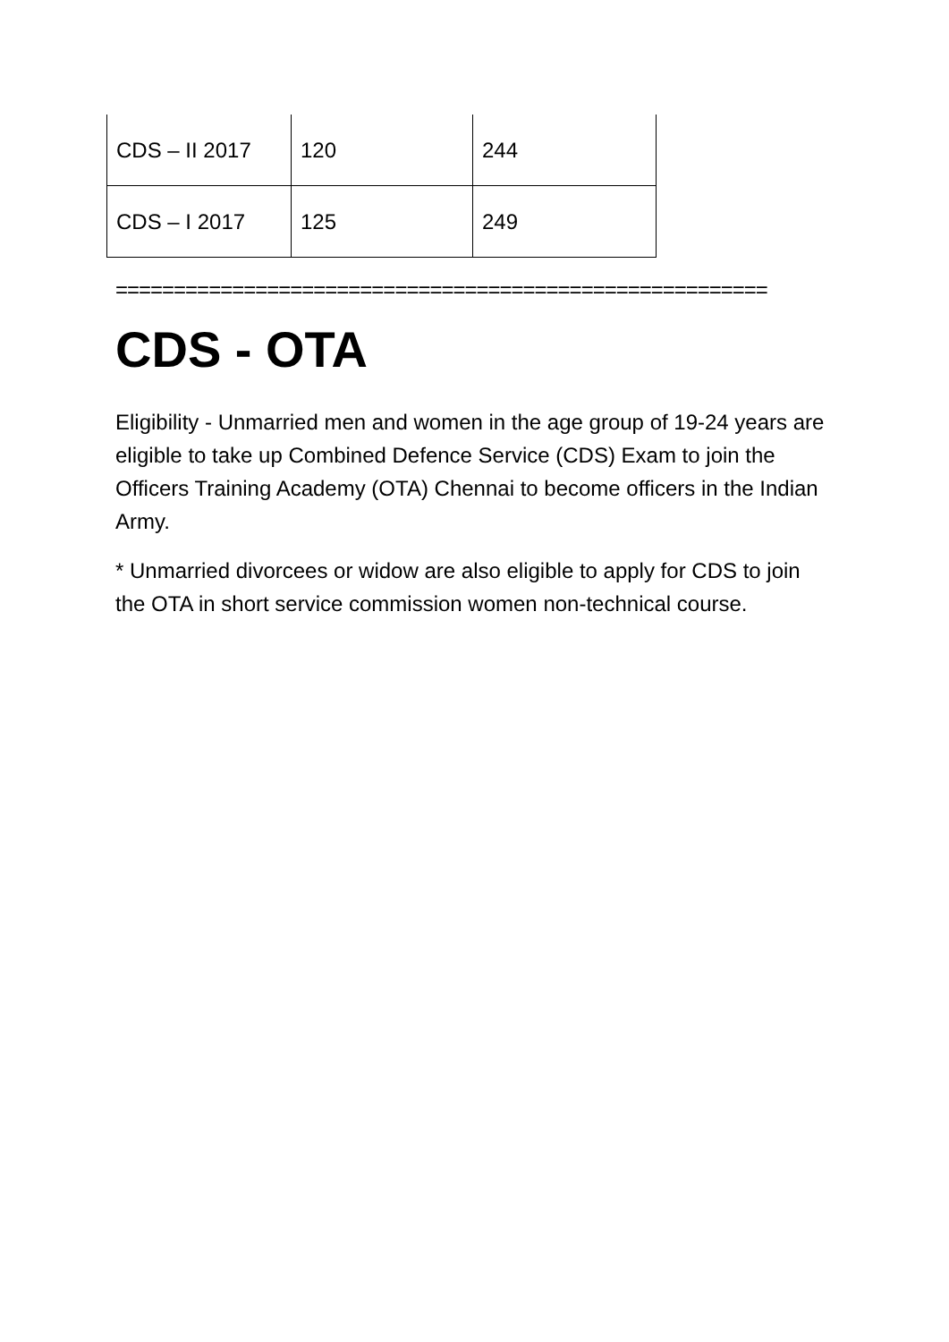| CDS – II 2017 | 120 | 244 |
| CDS – I 2017 | 125 | 249 |
========================================================
CDS - OTA
Eligibility - Unmarried men and women in the age group of 19-24 years are eligible to take up Combined Defence Service (CDS) Exam to join the Officers Training Academy (OTA) Chennai to become officers in the Indian Army.
* Unmarried divorcees or widow are also eligible to apply for CDS to join the OTA in short service commission women non-technical course.